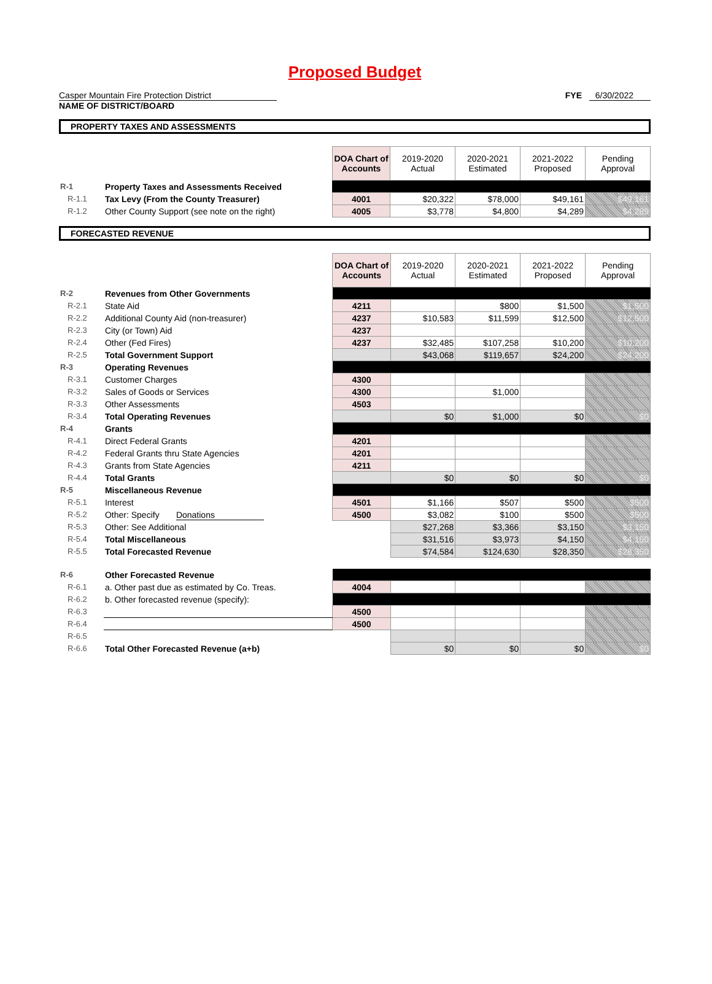Proposed Budget
Casper Mountain Fire Protection District
NAME OF DISTRICT/BOARD
FYE 6/30/2022
PROPERTY TAXES AND ASSESSMENTS
| | | DOA Chart of Accounts | 2019-2020 Actual | 2020-2021 Estimated | 2021-2022 Proposed | Pending Approval |
| R-1 | Property Taxes and Assessments Received | | | | | |
| R-1.1 | Tax Levy (From the County Treasurer) | 4001 | $20,322 | $78,000 | $49,161 | $49,161 |
| R-1.2 | Other County Support (see note on the right) | 4005 | $3,778 | $4,800 | $4,289 | $4,289 |
FORECASTED REVENUE
| | | DOA Chart of Accounts | 2019-2020 Actual | 2020-2021 Estimated | 2021-2022 Proposed | Pending Approval |
| R-2 | Revenues from Other Governments | | | | | |
| R-2.1 | State Aid | 4211 | | $800 | $1,500 | $1,500 |
| R-2.2 | Additional County Aid (non-treasurer) | 4237 | $10,583 | $11,599 | $12,500 | $12,500 |
| R-2.3 | City (or Town) Aid | 4237 | | | | |
| R-2.4 | Other (Fed Fires) | 4237 | $32,485 | $107,258 | $10,200 | $10,200 |
| R-2.5 | Total Government Support | | $43,068 | $119,657 | $24,200 | $24,200 |
| R-3 | Operating Revenues | | | | | |
| R-3.1 | Customer Charges | 4300 | | | | |
| R-3.2 | Sales of Goods or Services | 4300 | | $1,000 | | |
| R-3.3 | Other Assessments | 4503 | | | | |
| R-3.4 | Total Operating Revenues | | $0 | $1,000 | $0 | $0 |
| R-4 | Grants | | | | | |
| R-4.1 | Direct Federal Grants | 4201 | | | | |
| R-4.2 | Federal Grants thru State Agencies | 4201 | | | | |
| R-4.3 | Grants from State Agencies | 4211 | | | | |
| R-4.4 | Total Grants | | $0 | $0 | $0 | $0 |
| R-5 | Miscellaneous Revenue | | | | | |
| R-5.1 | Interest | 4501 | $1,166 | $507 | $500 | $500 |
| R-5.2 | Other: Specify Donations | 4500 | $3,082 | $100 | $500 | $500 |
| R-5.3 | Other: See Additional | | $27,268 | $3,366 | $3,150 | $3,150 |
| R-5.4 | Total Miscellaneous | | $31,516 | $3,973 | $4,150 | $4,150 |
| R-5.5 | Total Forecasted Revenue | | $74,584 | $124,630 | $28,350 | $28,350 |
| R-6 | Other Forecasted Revenue | | | | | |
| R-6.1 | a. Other past due as estimated by Co. Treas. | 4004 | | | | |
| R-6.2 | b. Other forecasted revenue (specify): | | | | | |
| R-6.3 | | 4500 | | | | |
| R-6.4 | | 4500 | | | | |
| R-6.5 | | | | | | |
| R-6.6 | Total Other Forecasted Revenue (a+b) | | $0 | $0 | $0 | $0 |